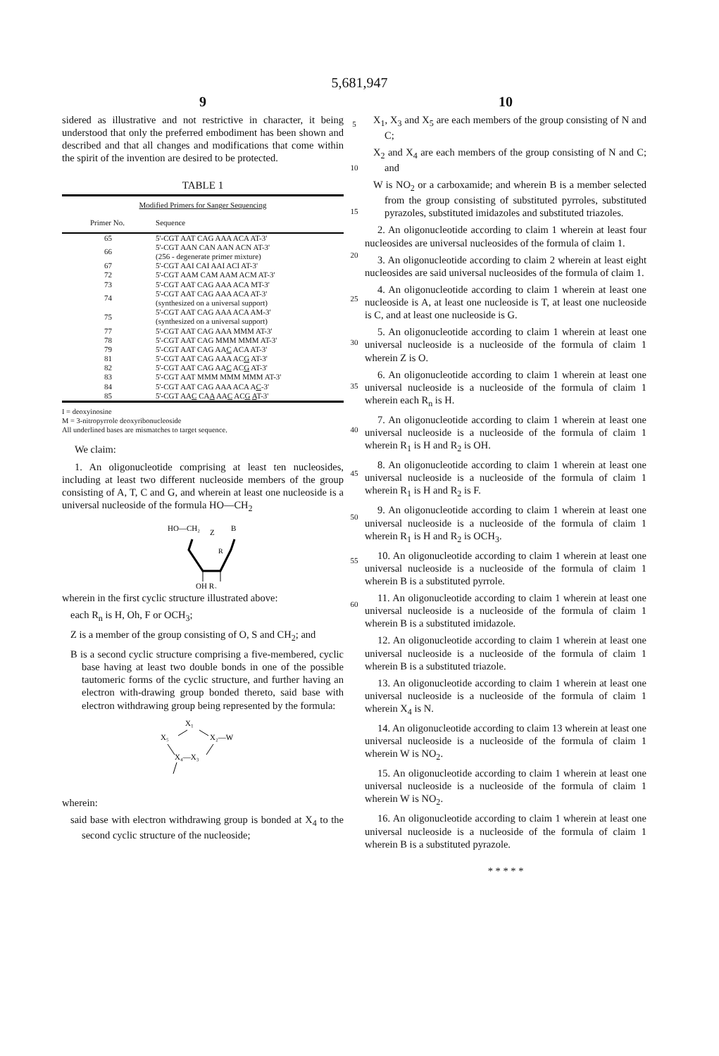5,681,947
9
sidered as illustrative and not restrictive in character, it being understood that only the preferred embodiment has been shown and described and that all changes and modifications that come within the spirit of the invention are desired to be protected.
TABLE 1
| Modified Primers for Sanger Sequencing | |
| Primer No. | Sequence |
| 65 | 5'-CGT AAT CAG AAA ACA AT-3' |
| 66 | 5'-CGT AAN CAN AAN ACN AT-3' (256 - degenerate primer mixture) |
| 67 | 5'-CGT AAI CAI AAI ACI AT-3' |
| 72 | 5'-CGT AAM CAM AAM ACM AT-3' |
| 73 | 5'-CGT AAT CAG AAA ACA MT-3' |
| 74 | 5'-CGT AAT CAG AAA ACA AT-3' (synthesized on a universal support) |
| 75 | 5'-CGT AAT CAG AAA ACA AM-3' (synthesized on a universal support) |
| 77 | 5'-CGT AAT CAG AAA MMM AT-3' |
| 78 | 5'-CGT AAT CAG MMM MMM AT-3' |
| 79 | 5'-CGT AAT CAG AA C ACA AT-3' |
| 81 | 5'-CGT AAT CAG AAA AC G AT-3' |
| 82 | 5'-CGT AAT CAG AA C AC G AT-3' |
| 83 | 5'-CGT AAT MMM MMM MMM AT-3' |
| 84 | 5'-CGT AAT CAG AAA ACA A C -3' |
| 85 | 5'-CGT AA C CA A AA C AC G A T-3' |
I = deoxyinosine
M = 3-nitropyrrole deoxyribonucleoside
All underlined bases are mismatches to target sequence.
We claim:
1. An oligonucleotide comprising at least ten nucleosides, including at least two different nucleoside members of the group consisting of A, T, C and G, and wherein at least one nucleoside is a universal nucleoside of the formula HO—CH<sub>2</sub>
HO—CH₂
Z
B
R
OH R₂
wherein in the first cyclic structure illustrated above:
each R<sub>n</sub> is H, Oh, F or OCH<sub>3</sub>;
Z is a member of the group consisting of O, S and CH<sub>2</sub>; and
B is a second cyclic structure comprising a five-membered, cyclic base having at least two double bonds in one of the possible tautomeric forms of the cyclic structure, and further having an electron with-drawing group bonded thereto, said base with electron withdrawing group being represented by the formula:
X₁
X₅
X₂—W
X₄—X₃
wherein:
said base with electron withdrawing group is bonded at X<sub>4</sub> to the second cyclic structure of the nucleoside;
5
10
15
20
25
30
35
40
45
50
55
60
10
X<sub>1</sub>, X<sub>3</sub> and X<sub>5</sub> are each members of the group consisting of N and C;
X<sub>2</sub> and X<sub>4</sub> are each members of the group consisting of N and C; and
W is NO<sub>2</sub> or a carboxamide; and wherein B is a member selected from the group consisting of substituted pyrroles, substituted pyrazoles, substituted imidazoles and substituted triazoles.
2. An oligonucleotide according to claim 1 wherein at least four nucleosides are universal nucleosides of the formula of claim 1.
3. An oligonucleotide according to claim 2 wherein at least eight nucleosides are said universal nucleosides of the formula of claim 1.
4. An oligonucleotide according to claim 1 wherein at least one nucleoside is A, at least one nucleoside is T, at least one nucleoside is C, and at least one nucleoside is G.
5. An oligonucleotide according to claim 1 wherein at least one universal nucleoside is a nucleoside of the formula of claim 1 wherein Z is O.
6. An oligonucleotide according to claim 1 wherein at least one universal nucleoside is a nucleoside of the formula of claim 1 wherein each R<sub>n</sub> is H.
7. An oligonucleotide according to claim 1 wherein at least one universal nucleoside is a nucleoside of the formula of claim 1 wherein R<sub>1</sub> is H and R<sub>2</sub> is OH.
8. An oligonucleotide according to claim 1 wherein at least one universal nucleoside is a nucleoside of the formula of claim 1 wherein R<sub>1</sub> is H and R<sub>2</sub> is F.
9. An oligonucleotide according to claim 1 wherein at least one universal nucleoside is a nucleoside of the formula of claim 1 wherein R<sub>1</sub> is H and R<sub>2</sub> is OCH<sub>3</sub>.
10. An oligonucleotide according to claim 1 wherein at least one universal nucleoside is a nucleoside of the formula of claim 1 wherein B is a substituted pyrrole.
11. An oligonucleotide according to claim 1 wherein at least one universal nucleoside is a nucleoside of the formula of claim 1 wherein B is a substituted imidazole.
12. An oligonucleotide according to claim 1 wherein at least one universal nucleoside is a nucleoside of the formula of claim 1 wherein B is a substituted triazole.
13. An oligonucleotide according to claim 1 wherein at least one universal nucleoside is a nucleoside of the formula of claim 1 wherein X<sub>4</sub> is N.
14. An oligonucleotide according to claim 13 wherein at least one universal nucleoside is a nucleoside of the formula of claim 1 wherein W is NO<sub>2</sub>.
15. An oligonucleotide according to claim 1 wherein at least one universal nucleoside is a nucleoside of the formula of claim 1 wherein W is NO<sub>2</sub>.
16. An oligonucleotide according to claim 1 wherein at least one universal nucleoside is a nucleoside of the formula of claim 1 wherein B is a substituted pyrazole.
* * * * *